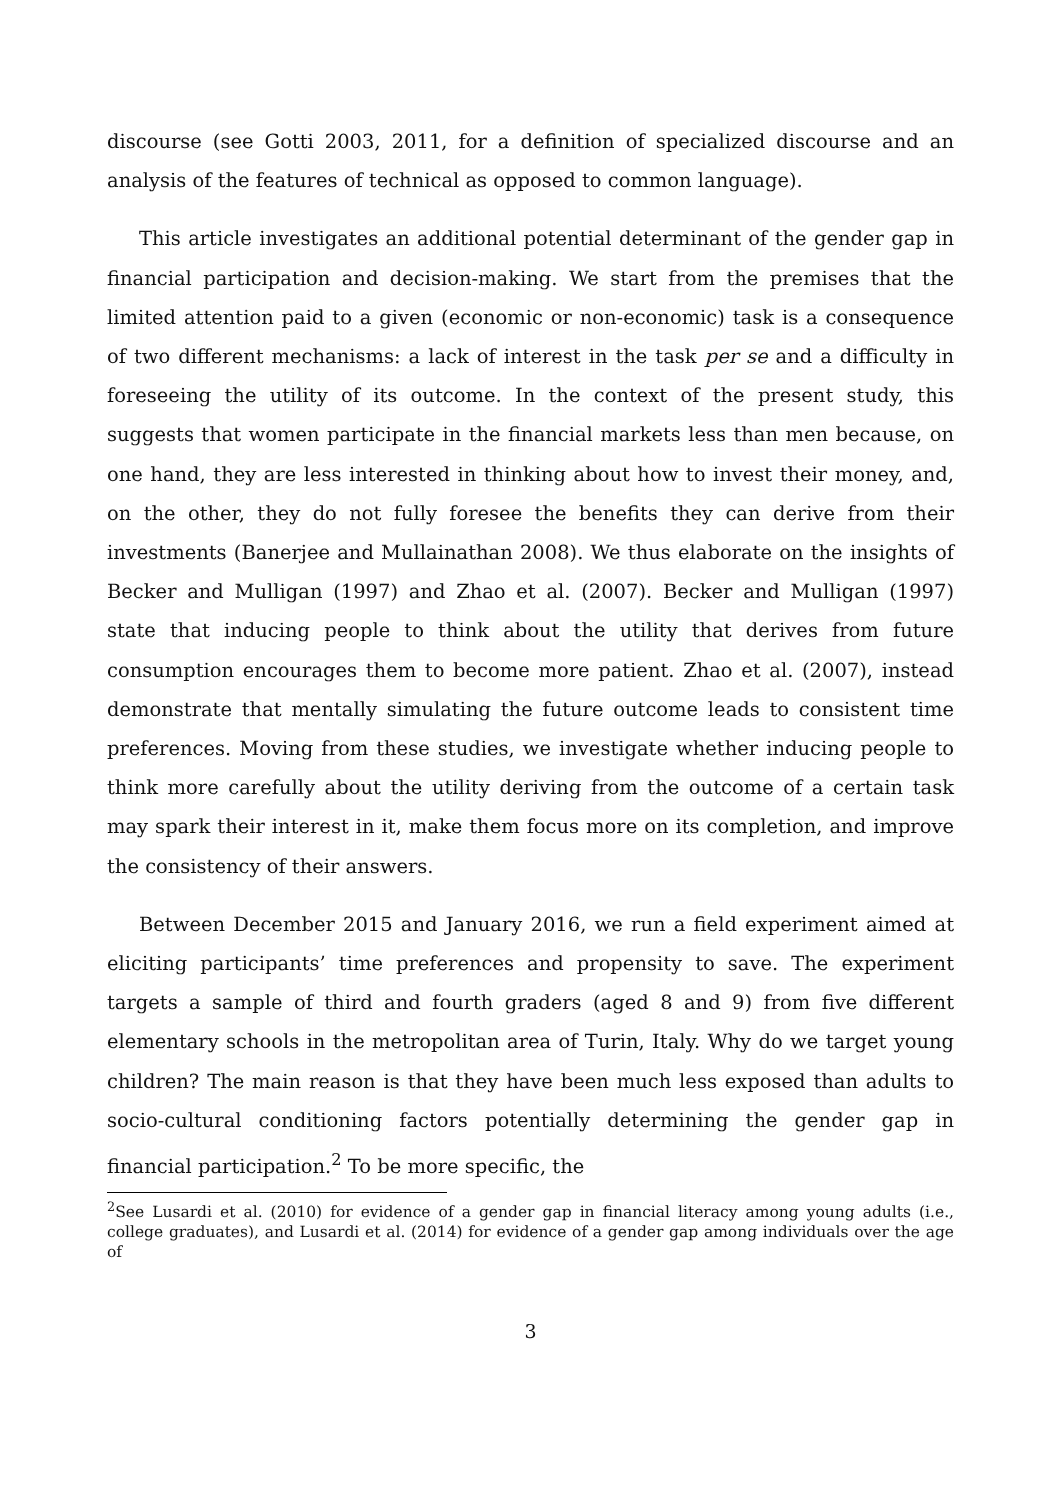discourse (see Gotti 2003, 2011, for a definition of specialized discourse and an analysis of the features of technical as opposed to common language).
This article investigates an additional potential determinant of the gender gap in financial participation and decision-making. We start from the premises that the limited attention paid to a given (economic or non-economic) task is a consequence of two different mechanisms: a lack of interest in the task per se and a difficulty in foreseeing the utility of its outcome. In the context of the present study, this suggests that women participate in the financial markets less than men because, on one hand, they are less interested in thinking about how to invest their money, and, on the other, they do not fully foresee the benefits they can derive from their investments (Banerjee and Mullainathan 2008). We thus elaborate on the insights of Becker and Mulligan (1997) and Zhao et al. (2007). Becker and Mulligan (1997) state that inducing people to think about the utility that derives from future consumption encourages them to become more patient. Zhao et al. (2007), instead demonstrate that mentally simulating the future outcome leads to consistent time preferences. Moving from these studies, we investigate whether inducing people to think more carefully about the utility deriving from the outcome of a certain task may spark their interest in it, make them focus more on its completion, and improve the consistency of their answers.
Between December 2015 and January 2016, we run a field experiment aimed at eliciting participants’ time preferences and propensity to save. The experiment targets a sample of third and fourth graders (aged 8 and 9) from five different elementary schools in the metropolitan area of Turin, Italy. Why do we target young children? The main reason is that they have been much less exposed than adults to socio-cultural conditioning factors potentially determining the gender gap in financial participation.<sup>2</sup> To be more specific, the
<sup>2</sup> See Lusardi et al. (2010) for evidence of a gender gap in financial literacy among young adults (i.e., college graduates), and Lusardi et al. (2014) for evidence of a gender gap among individuals over the age of
3